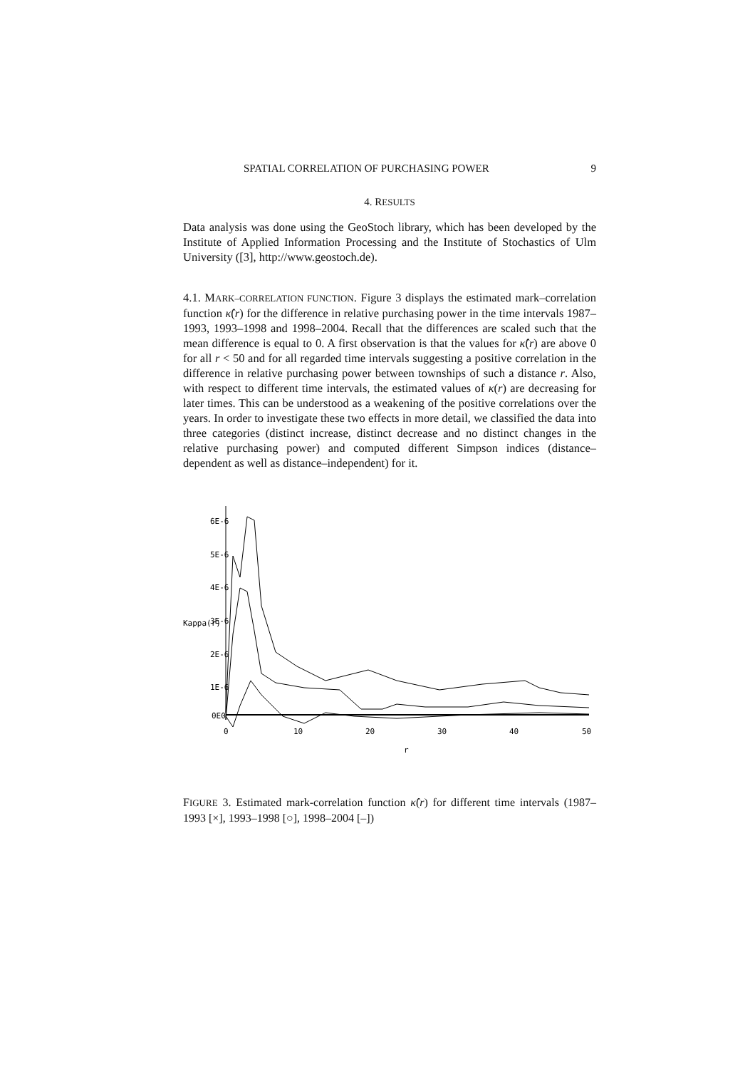SPATIAL CORRELATION OF PURCHASING POWER 9
4. RESULTS
Data analysis was done using the GeoStoch library, which has been developed by the Institute of Applied Information Processing and the Institute of Stochastics of Ulm University ([3], http://www.geostoch.de).
4.1. MARK–CORRELATION FUNCTION. Figure 3 displays the estimated mark–correlation function κ̂(r) for the difference in relative purchasing power in the time intervals 1987–1993, 1993–1998 and 1998–2004. Recall that the differences are scaled such that the mean difference is equal to 0. A first observation is that the values for κ̂(r) are above 0 for all r < 50 and for all regarded time intervals suggesting a positive correlation in the difference in relative purchasing power between townships of such a distance r. Also, with respect to different time intervals, the estimated values of κ(r) are decreasing for later times. This can be understood as a weakening of the positive correlations over the years. In order to investigate these two effects in more detail, we classified the data into three categories (distinct increase, distinct decrease and no distinct changes in the relative purchasing power) and computed different Simpson indices (distance–dependent as well as distance–independent) for it.
6E-6
5E-6
4E-6
3E-6
2E-6
1E-6
0E0
Kappa(r)
0
10
20
30
40
50
r
FIGURE 3. Estimated mark-correlation function κ̂(r) for different time intervals (1987–1993 [×], 1993–1998 [○], 1998–2004 [–])